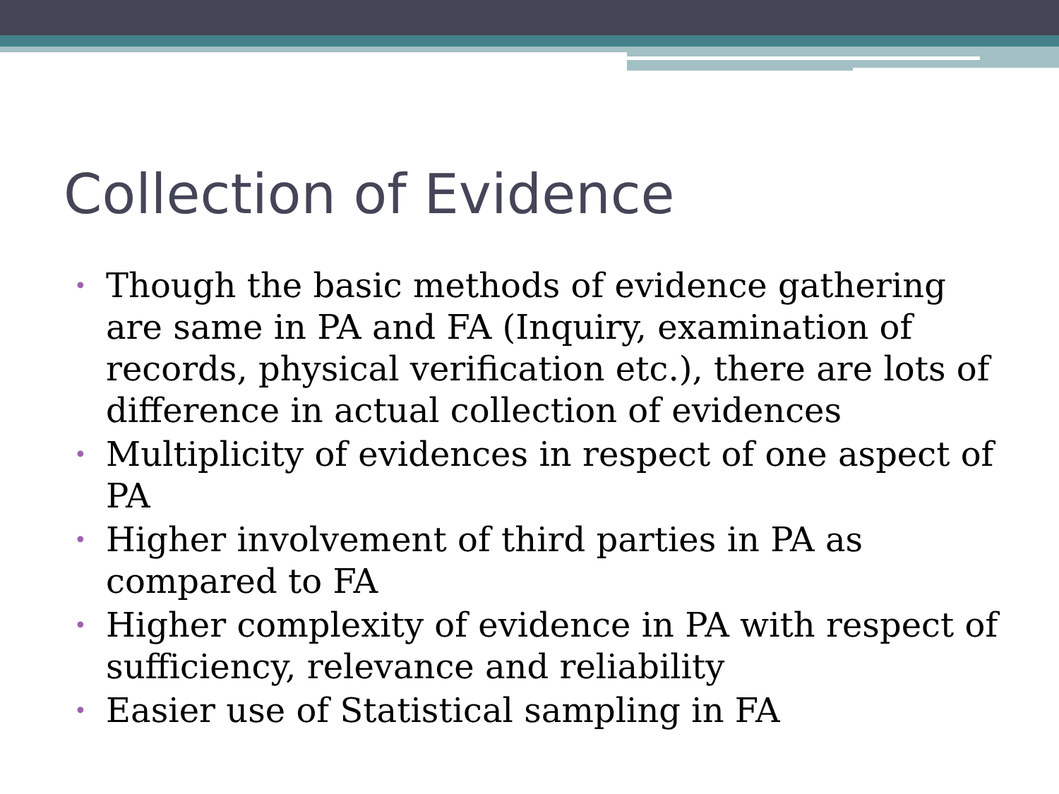Collection of Evidence
• Though the basic methods of evidence gathering are same in PA and FA (Inquiry, examination of records, physical verification etc.), there are lots of difference in actual collection of evidences
• Multiplicity of evidences in respect of one aspect of PA
• Higher involvement of third parties in PA as compared to FA
• Higher complexity of evidence in PA with respect of sufficiency, relevance and reliability
• Easier use of Statistical sampling in FA